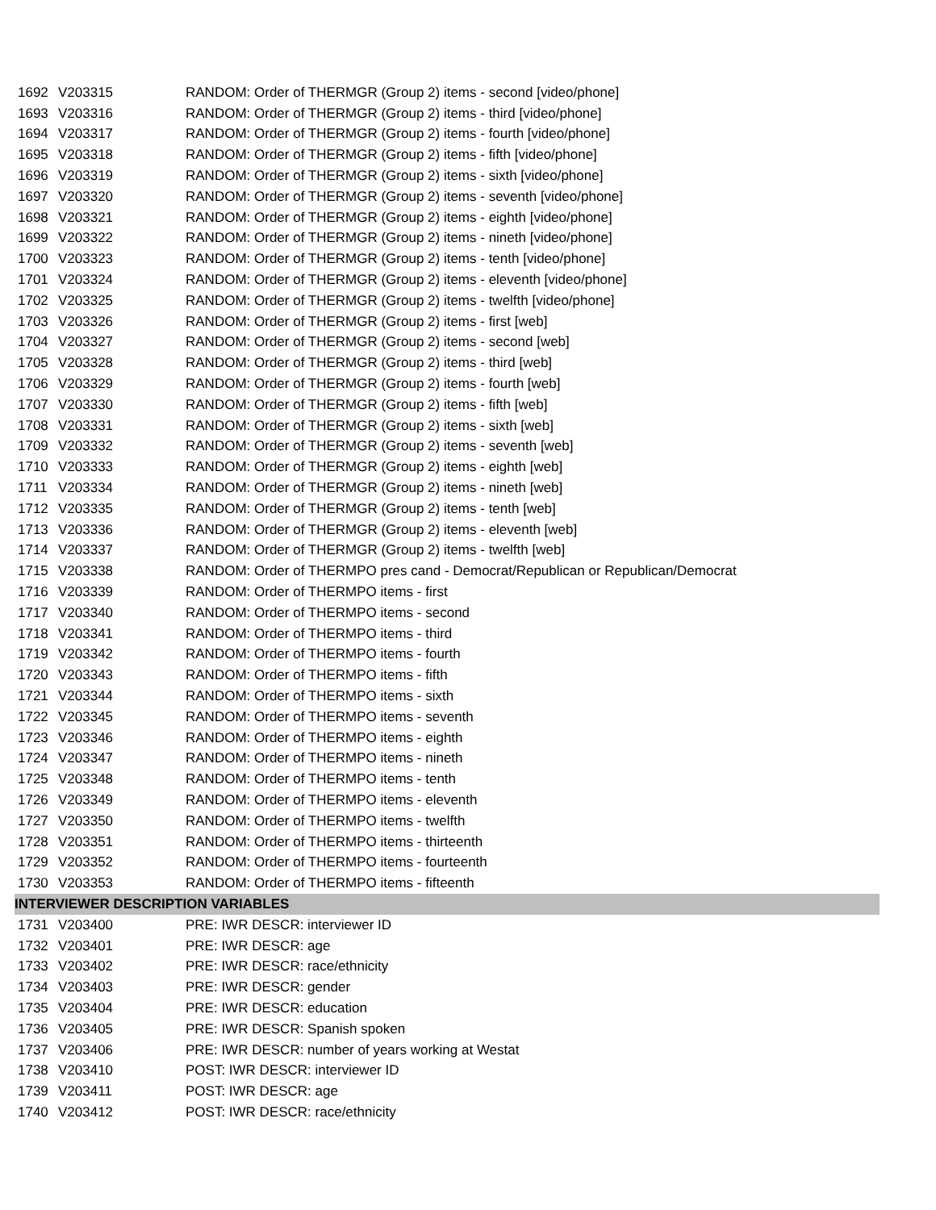| 1692 | V203315 | RANDOM: Order of THERMGR (Group 2) items - second [video/phone] |
| 1693 | V203316 | RANDOM: Order of THERMGR (Group 2) items - third [video/phone] |
| 1694 | V203317 | RANDOM: Order of THERMGR (Group 2) items - fourth [video/phone] |
| 1695 | V203318 | RANDOM: Order of THERMGR (Group 2) items - fifth [video/phone] |
| 1696 | V203319 | RANDOM: Order of THERMGR (Group 2) items - sixth [video/phone] |
| 1697 | V203320 | RANDOM: Order of THERMGR (Group 2) items - seventh [video/phone] |
| 1698 | V203321 | RANDOM: Order of THERMGR (Group 2) items - eighth [video/phone] |
| 1699 | V203322 | RANDOM: Order of THERMGR (Group 2) items - nineth [video/phone] |
| 1700 | V203323 | RANDOM: Order of THERMGR (Group 2) items - tenth [video/phone] |
| 1701 | V203324 | RANDOM: Order of THERMGR (Group 2) items - eleventh [video/phone] |
| 1702 | V203325 | RANDOM: Order of THERMGR (Group 2) items - twelfth [video/phone] |
| 1703 | V203326 | RANDOM: Order of THERMGR (Group 2) items - first [web] |
| 1704 | V203327 | RANDOM: Order of THERMGR (Group 2) items - second [web] |
| 1705 | V203328 | RANDOM: Order of THERMGR (Group 2) items - third [web] |
| 1706 | V203329 | RANDOM: Order of THERMGR (Group 2) items - fourth [web] |
| 1707 | V203330 | RANDOM: Order of THERMGR (Group 2) items - fifth [web] |
| 1708 | V203331 | RANDOM: Order of THERMGR (Group 2) items - sixth [web] |
| 1709 | V203332 | RANDOM: Order of THERMGR (Group 2) items - seventh [web] |
| 1710 | V203333 | RANDOM: Order of THERMGR (Group 2) items - eighth [web] |
| 1711 | V203334 | RANDOM: Order of THERMGR (Group 2) items - nineth [web] |
| 1712 | V203335 | RANDOM: Order of THERMGR (Group 2) items - tenth [web] |
| 1713 | V203336 | RANDOM: Order of THERMGR (Group 2) items - eleventh [web] |
| 1714 | V203337 | RANDOM: Order of THERMGR (Group 2) items - twelfth [web] |
| 1715 | V203338 | RANDOM: Order of THERMPO pres cand - Democrat/Republican or Republican/Democrat |
| 1716 | V203339 | RANDOM: Order of THERMPO items - first |
| 1717 | V203340 | RANDOM: Order of THERMPO items - second |
| 1718 | V203341 | RANDOM: Order of THERMPO items - third |
| 1719 | V203342 | RANDOM: Order of THERMPO items - fourth |
| 1720 | V203343 | RANDOM: Order of THERMPO items - fifth |
| 1721 | V203344 | RANDOM: Order of THERMPO items - sixth |
| 1722 | V203345 | RANDOM: Order of THERMPO items - seventh |
| 1723 | V203346 | RANDOM: Order of THERMPO items - eighth |
| 1724 | V203347 | RANDOM: Order of THERMPO items - nineth |
| 1725 | V203348 | RANDOM: Order of THERMPO items - tenth |
| 1726 | V203349 | RANDOM: Order of THERMPO items - eleventh |
| 1727 | V203350 | RANDOM: Order of THERMPO items - twelfth |
| 1728 | V203351 | RANDOM: Order of THERMPO items - thirteenth |
| 1729 | V203352 | RANDOM: Order of THERMPO items - fourteenth |
| 1730 | V203353 | RANDOM: Order of THERMPO items - fifteenth |
| INTERVIEWER DESCRIPTION VARIABLES | | |
| 1731 | V203400 | PRE: IWR DESCR: interviewer ID |
| 1732 | V203401 | PRE: IWR DESCR: age |
| 1733 | V203402 | PRE: IWR DESCR: race/ethnicity |
| 1734 | V203403 | PRE: IWR DESCR: gender |
| 1735 | V203404 | PRE: IWR DESCR: education |
| 1736 | V203405 | PRE: IWR DESCR: Spanish spoken |
| 1737 | V203406 | PRE: IWR DESCR: number of years working at Westat |
| 1738 | V203410 | POST: IWR DESCR: interviewer ID |
| 1739 | V203411 | POST: IWR DESCR: age |
| 1740 | V203412 | POST: IWR DESCR: race/ethnicity |